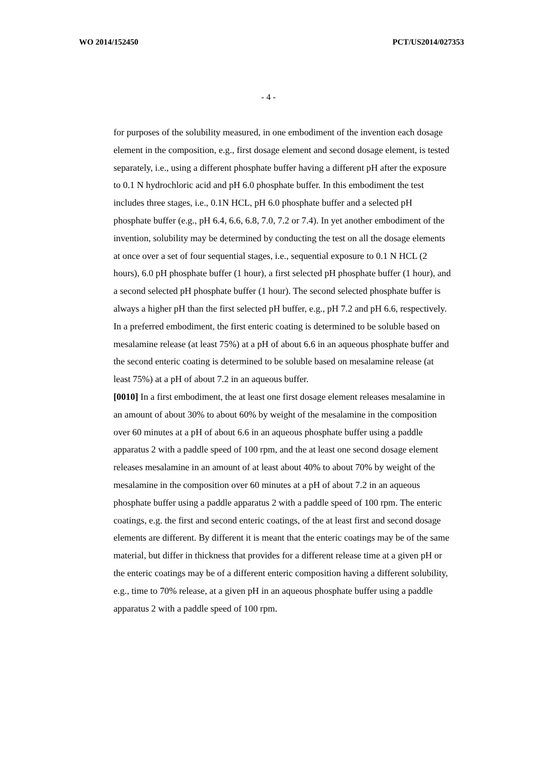WO 2014/152450 PCT/US2014/027353
- 4 -
for purposes of the solubility measured, in one embodiment of the invention each dosage element in the composition, e.g., first dosage element and second dosage element, is tested separately, i.e., using a different phosphate buffer having a different pH after the exposure to 0.1 N hydrochloric acid and pH 6.0 phosphate buffer. In this embodiment the test includes three stages, i.e., 0.1N HCL, pH 6.0 phosphate buffer and a selected pH phosphate buffer (e.g., pH 6.4, 6.6, 6.8, 7.0, 7.2 or 7.4). In yet another embodiment of the invention, solubility may be determined by conducting the test on all the dosage elements at once over a set of four sequential stages, i.e., sequential exposure to 0.1 N HCL (2 hours), 6.0 pH phosphate buffer (1 hour), a first selected pH phosphate buffer (1 hour), and a second selected pH phosphate buffer (1 hour). The second selected phosphate buffer is always a higher pH than the first selected pH buffer, e.g., pH 7.2 and pH 6.6, respectively. In a preferred embodiment, the first enteric coating is determined to be soluble based on mesalamine release (at least 75%) at a pH of about 6.6 in an aqueous phosphate buffer and the second enteric coating is determined to be soluble based on mesalamine release (at least 75%) at a pH of about 7.2 in an aqueous buffer.
[0010] In a first embodiment, the at least one first dosage element releases mesalamine in an amount of about 30% to about 60% by weight of the mesalamine in the composition over 60 minutes at a pH of about 6.6 in an aqueous phosphate buffer using a paddle apparatus 2 with a paddle speed of 100 rpm, and the at least one second dosage element releases mesalamine in an amount of at least about 40% to about 70% by weight of the mesalamine in the composition over 60 minutes at a pH of about 7.2 in an aqueous phosphate buffer using a paddle apparatus 2 with a paddle speed of 100 rpm. The enteric coatings, e.g. the first and second enteric coatings, of the at least first and second dosage elements are different. By different it is meant that the enteric coatings may be of the same material, but differ in thickness that provides for a different release time at a given pH or the enteric coatings may be of a different enteric composition having a different solubility, e.g., time to 70% release, at a given pH in an aqueous phosphate buffer using a paddle apparatus 2 with a paddle speed of 100 rpm.